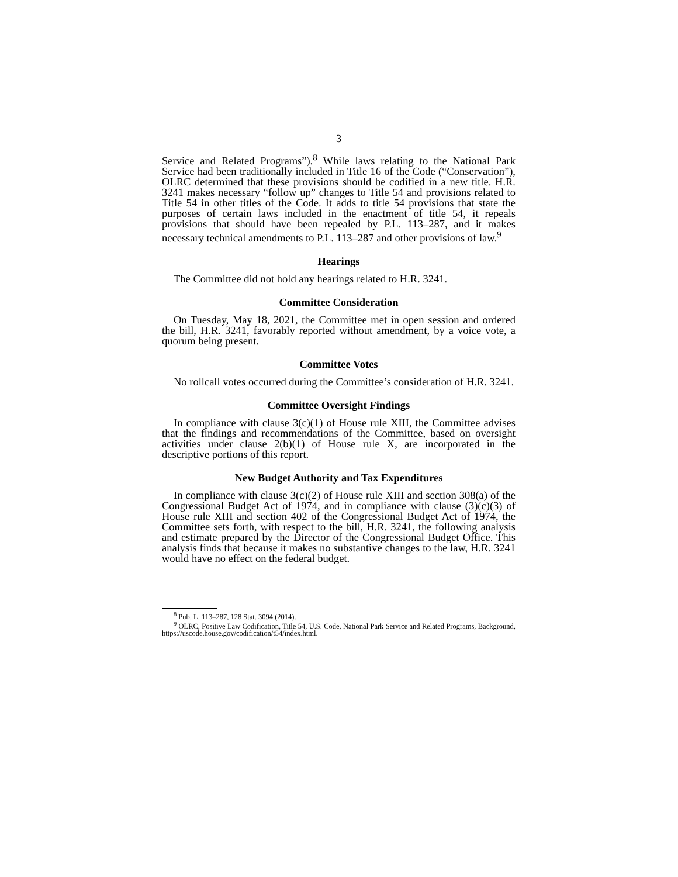3
Service and Related Programs”).<sup>8</sup> While laws relating to the National Park Service had been traditionally included in Title 16 of the Code (“Conservation”), OLRC determined that these provisions should be codified in a new title. H.R. 3241 makes necessary “follow up” changes to Title 54 and provisions related to Title 54 in other titles of the Code. It adds to title 54 provisions that state the purposes of certain laws included in the enactment of title 54, it repeals provisions that should have been repealed by P.L. 113–287, and it makes necessary technical amendments to P.L. 113–287 and other provisions of law.<sup>9</sup>
Hearings
The Committee did not hold any hearings related to H.R. 3241.
Committee Consideration
On Tuesday, May 18, 2021, the Committee met in open session and ordered the bill, H.R. 3241, favorably reported without amendment, by a voice vote, a quorum being present.
Committee Votes
No rollcall votes occurred during the Committee’s consideration of H.R. 3241.
Committee Oversight Findings
In compliance with clause 3(c)(1) of House rule XIII, the Committee advises that the findings and recommendations of the Committee, based on oversight activities under clause 2(b)(1) of House rule X, are incorporated in the descriptive portions of this report.
New Budget Authority and Tax Expenditures
In compliance with clause 3(c)(2) of House rule XIII and section 308(a) of the Congressional Budget Act of 1974, and in compliance with clause (3)(c)(3) of House rule XIII and section 402 of the Congressional Budget Act of 1974, the Committee sets forth, with respect to the bill, H.R. 3241, the following analysis and estimate prepared by the Director of the Congressional Budget Office. This analysis finds that because it makes no substantive changes to the law, H.R. 3241 would have no effect on the federal budget.
<sup>8</sup> Pub. L. 113–287, 128 Stat. 3094 (2014).
<sup>9</sup> OLRC, Positive Law Codification, Title 54, U.S. Code, National Park Service and Related Programs, Background, https://uscode.house.gov/codification/t54/index.html.